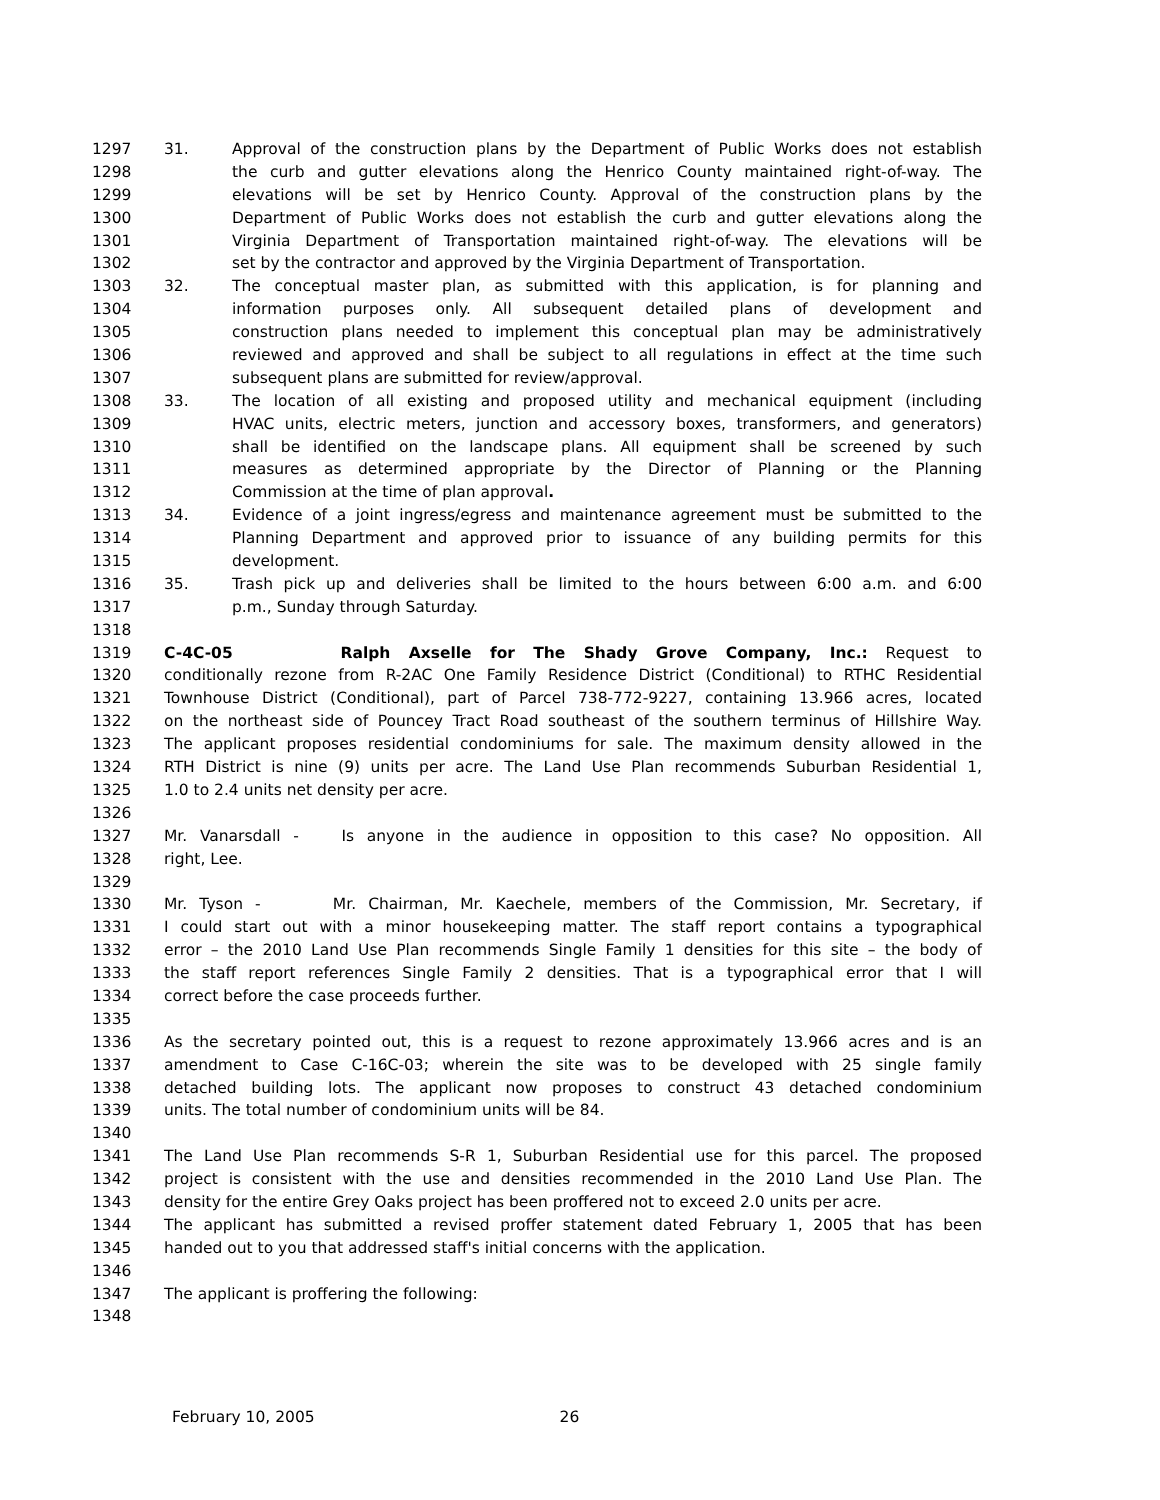1297 31. Approval of the construction plans by the Department of Public Works does not establish
1298 the curb and gutter elevations along the Henrico County maintained right-of-way. The
1299 elevations will be set by Henrico County. Approval of the construction plans by the
1300 Department of Public Works does not establish the curb and gutter elevations along the
1301 Virginia Department of Transportation maintained right-of-way. The elevations will be
1302 set by the contractor and approved by the Virginia Department of Transportation.
1303 32. The conceptual master plan, as submitted with this application, is for planning and
1304 information purposes only. All subsequent detailed plans of development and
1305 construction plans needed to implement this conceptual plan may be administratively
1306 reviewed and approved and shall be subject to all regulations in effect at the time such
1307 subsequent plans are submitted for review/approval.
1308 33. The location of all existing and proposed utility and mechanical equipment (including
1309 HVAC units, electric meters, junction and accessory boxes, transformers, and generators)
1310 shall be identified on the landscape plans. All equipment shall be screened by such
1311 measures as determined appropriate by the Director of Planning or the Planning
1312 Commission at the time of plan approval.
1313 34. Evidence of a joint ingress/egress and maintenance agreement must be submitted to the
1314 Planning Department and approved prior to issuance of any building permits for this
1315 development.
1316 35. Trash pick up and deliveries shall be limited to the hours between 6:00 a.m. and 6:00
1317 p.m., Sunday through Saturday.
1318
1319 C-4C-05 Ralph Axselle for The Shady Grove Company, Inc.: Request to
1320 conditionally rezone from R-2AC One Family Residence District (Conditional) to RTHC Residential
1321 Townhouse District (Conditional), part of Parcel 738-772-9227, containing 13.966 acres, located
1322 on the northeast side of Pouncey Tract Road southeast of the southern terminus of Hillshire Way.
1323 The applicant proposes residential condominiums for sale. The maximum density allowed in the
1324 RTH District is nine (9) units per acre. The Land Use Plan recommends Suburban Residential 1,
1325 1.0 to 2.4 units net density per acre.
1326
1327 Mr. Vanarsdall - Is anyone in the audience in opposition to this case? No opposition. All
1328 right, Lee.
1329
1330 Mr. Tyson - Mr. Chairman, Mr. Kaechele, members of the Commission, Mr. Secretary, if
1331 I could start out with a minor housekeeping matter. The staff report contains a typographical
1332 error – the 2010 Land Use Plan recommends Single Family 1 densities for this site – the body of
1333 the staff report references Single Family 2 densities. That is a typographical error that I will
1334 correct before the case proceeds further.
1335
1336 As the secretary pointed out, this is a request to rezone approximately 13.966 acres and is an
1337 amendment to Case C-16C-03; wherein the site was to be developed with 25 single family
1338 detached building lots. The applicant now proposes to construct 43 detached condominium
1339 units. The total number of condominium units will be 84.
1340
1341 The Land Use Plan recommends S-R 1, Suburban Residential use for this parcel. The proposed
1342 project is consistent with the use and densities recommended in the 2010 Land Use Plan. The
1343 density for the entire Grey Oaks project has been proffered not to exceed 2.0 units per acre.
1344 The applicant has submitted a revised proffer statement dated February 1, 2005 that has been
1345 handed out to you that addressed staff's initial concerns with the application.
1346
1347 The applicant is proffering the following:
1348
February 10, 2005 26